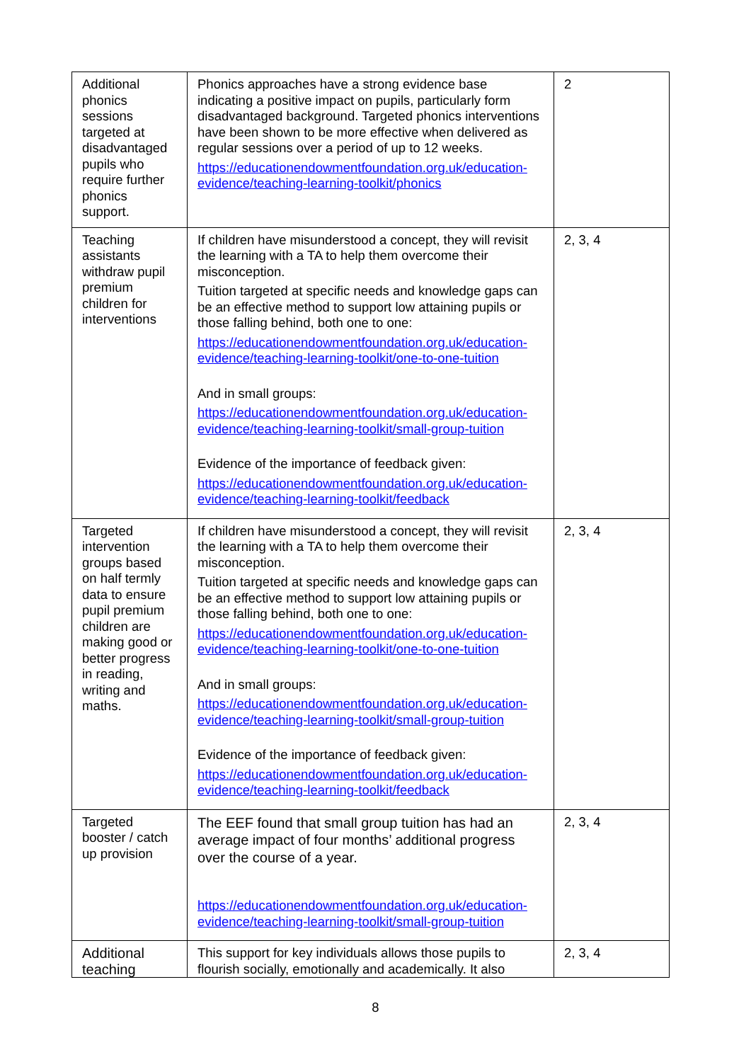| Additional phonics sessions targeted at disadvantaged pupils who require further phonics support. | Phonics approaches have a strong evidence base indicating a positive impact on pupils, particularly form disadvantaged background. Targeted phonics interventions have been shown to be more effective when delivered as regular sessions over a period of up to 12 weeks. https://educationendowmentfoundation.org.uk/education-evidence/teaching-learning-toolkit/phonics | 2 |
| Teaching assistants withdraw pupil premium children for interventions | If children have misunderstood a concept, they will revisit the learning with a TA to help them overcome their misconception. Tuition targeted at specific needs and knowledge gaps can be an effective method to support low attaining pupils or those falling behind, both one to one: https://educationendowmentfoundation.org.uk/education-evidence/teaching-learning-toolkit/one-to-one-tuition And in small groups: https://educationendowmentfoundation.org.uk/education-evidence/teaching-learning-toolkit/small-group-tuition Evidence of the importance of feedback given: https://educationendowmentfoundation.org.uk/education-evidence/teaching-learning-toolkit/feedback | 2, 3, 4 |
| Targeted intervention groups based on half termly data to ensure pupil premium children are making good or better progress in reading, writing and maths. | If children have misunderstood a concept, they will revisit the learning with a TA to help them overcome their misconception. Tuition targeted at specific needs and knowledge gaps can be an effective method to support low attaining pupils or those falling behind, both one to one: https://educationendowmentfoundation.org.uk/education-evidence/teaching-learning-toolkit/one-to-one-tuition And in small groups: https://educationendowmentfoundation.org.uk/education-evidence/teaching-learning-toolkit/small-group-tuition Evidence of the importance of feedback given: https://educationendowmentfoundation.org.uk/education-evidence/teaching-learning-toolkit/feedback | 2, 3, 4 |
| Targeted booster / catch up provision | The EEF found that small group tuition has had an average impact of four months’ additional progress over the course of a year. https://educationendowmentfoundation.org.uk/education-evidence/teaching-learning-toolkit/small-group-tuition | 2, 3, 4 |
| Additional teaching | This support for key individuals allows those pupils to flourish socially, emotionally and academically. It also | 2, 3, 4 |
8